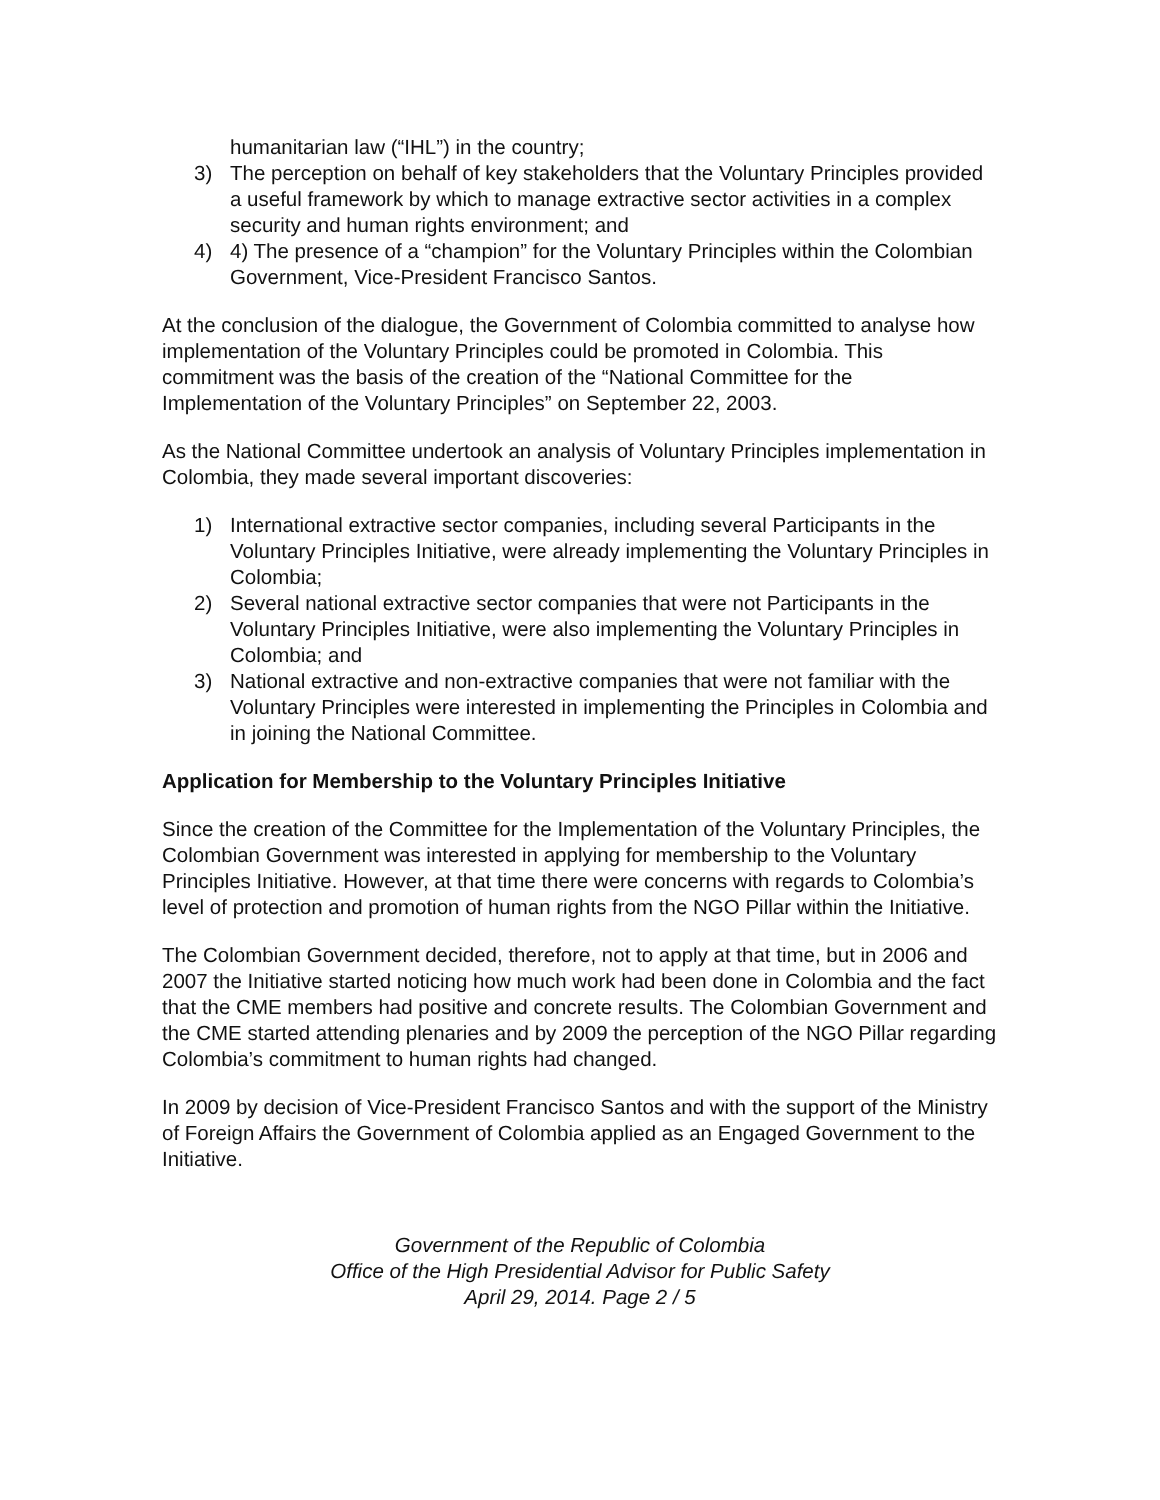humanitarian law (“IHL”) in the country;
3) The perception on behalf of key stakeholders that the Voluntary Principles provided a useful framework by which to manage extractive sector activities in a complex security and human rights environment; and
4) 4) The presence of a “champion” for the Voluntary Principles within the Colombian Government, Vice-President Francisco Santos.
At the conclusion of the dialogue, the Government of Colombia committed to analyse how implementation of the Voluntary Principles could be promoted in Colombia. This commitment was the basis of the creation of the “National Committee for the Implementation of the Voluntary Principles” on September 22, 2003.
As the National Committee undertook an analysis of Voluntary Principles implementation in Colombia, they made several important discoveries:
1) International extractive sector companies, including several Participants in the Voluntary Principles Initiative, were already implementing the Voluntary Principles in Colombia;
2) Several national extractive sector companies that were not Participants in the Voluntary Principles Initiative, were also implementing the Voluntary Principles in Colombia; and
3) National extractive and non-extractive companies that were not familiar with the Voluntary Principles were interested in implementing the Principles in Colombia and in joining the National Committee.
Application for Membership to the Voluntary Principles Initiative
Since the creation of the Committee for the Implementation of the Voluntary Principles, the Colombian Government was interested in applying for membership to the Voluntary Principles Initiative. However, at that time there were concerns with regards to Colombia’s level of protection and promotion of human rights from the NGO Pillar within the Initiative.
The Colombian Government decided, therefore, not to apply at that time, but in 2006 and 2007 the Initiative started noticing how much work had been done in Colombia and the fact that the CME members had positive and concrete results. The Colombian Government and the CME started attending plenaries and by 2009 the perception of the NGO Pillar regarding Colombia’s commitment to human rights had changed.
In 2009 by decision of Vice-President Francisco Santos and with the support of the Ministry of Foreign Affairs the Government of Colombia applied as an Engaged Government to the Initiative.
Government of the Republic of Colombia
Office of the High Presidential Advisor for Public Safety
April 29, 2014. Page 2 / 5